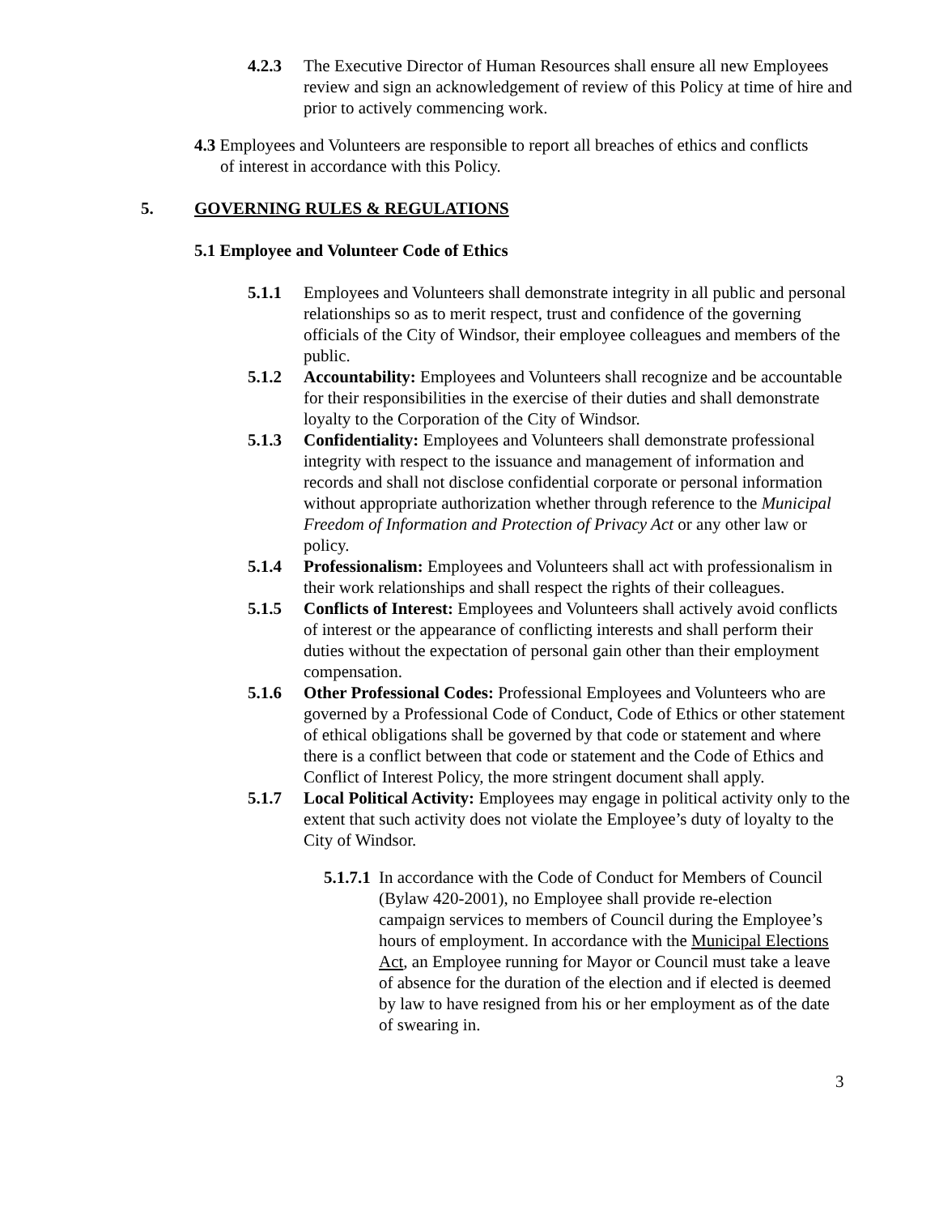4.2.3 The Executive Director of Human Resources shall ensure all new Employees review and sign an acknowledgement of review of this Policy at time of hire and prior to actively commencing work.
4.3 Employees and Volunteers are responsible to report all breaches of ethics and conflicts of interest in accordance with this Policy.
5. GOVERNING RULES & REGULATIONS
5.1 Employee and Volunteer Code of Ethics
5.1.1 Employees and Volunteers shall demonstrate integrity in all public and personal relationships so as to merit respect, trust and confidence of the governing officials of the City of Windsor, their employee colleagues and members of the public.
5.1.2 Accountability: Employees and Volunteers shall recognize and be accountable for their responsibilities in the exercise of their duties and shall demonstrate loyalty to the Corporation of the City of Windsor.
5.1.3 Confidentiality: Employees and Volunteers shall demonstrate professional integrity with respect to the issuance and management of information and records and shall not disclose confidential corporate or personal information without appropriate authorization whether through reference to the Municipal Freedom of Information and Protection of Privacy Act or any other law or policy.
5.1.4 Professionalism: Employees and Volunteers shall act with professionalism in their work relationships and shall respect the rights of their colleagues.
5.1.5 Conflicts of Interest: Employees and Volunteers shall actively avoid conflicts of interest or the appearance of conflicting interests and shall perform their duties without the expectation of personal gain other than their employment compensation.
5.1.6 Other Professional Codes: Professional Employees and Volunteers who are governed by a Professional Code of Conduct, Code of Ethics or other statement of ethical obligations shall be governed by that code or statement and where there is a conflict between that code or statement and the Code of Ethics and Conflict of Interest Policy, the more stringent document shall apply.
5.1.7 Local Political Activity: Employees may engage in political activity only to the extent that such activity does not violate the Employee’s duty of loyalty to the City of Windsor.
5.1.7.1
In accordance with the Code of Conduct for Members of Council (Bylaw 420-2001), no Employee shall provide re-election campaign services to members of Council during the Employee’s hours of employment. In accordance with the Municipal Elections Act, an Employee running for Mayor or Council must take a leave of absence for the duration of the election and if elected is deemed by law to have resigned from his or her employment as of the date of swearing in.
3